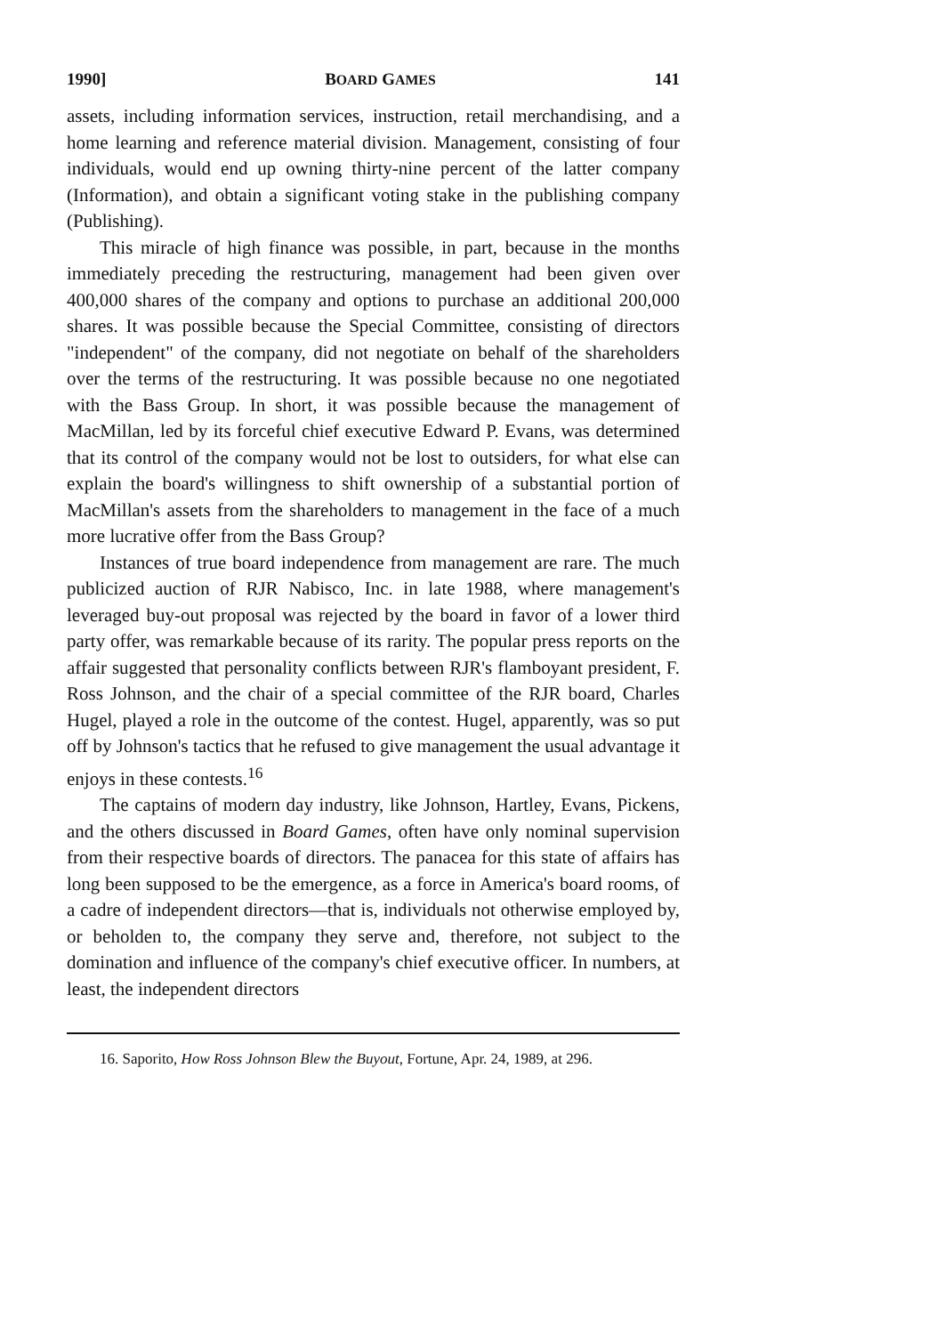1990] BOARD GAMES 141
assets, including information services, instruction, retail merchandising, and a home learning and reference material division. Management, consisting of four individuals, would end up owning thirty-nine percent of the latter company (Information), and obtain a significant voting stake in the publishing company (Publishing).
This miracle of high finance was possible, in part, because in the months immediately preceding the restructuring, management had been given over 400,000 shares of the company and options to purchase an additional 200,000 shares. It was possible because the Special Committee, consisting of directors "independent" of the company, did not negotiate on behalf of the shareholders over the terms of the restructuring. It was possible because no one negotiated with the Bass Group. In short, it was possible because the management of MacMillan, led by its forceful chief executive Edward P. Evans, was determined that its control of the company would not be lost to outsiders, for what else can explain the board's willingness to shift ownership of a substantial portion of MacMillan's assets from the shareholders to management in the face of a much more lucrative offer from the Bass Group?
Instances of true board independence from management are rare. The much publicized auction of RJR Nabisco, Inc. in late 1988, where management's leveraged buy-out proposal was rejected by the board in favor of a lower third party offer, was remarkable because of its rarity. The popular press reports on the affair suggested that personality conflicts between RJR's flamboyant president, F. Ross Johnson, and the chair of a special committee of the RJR board, Charles Hugel, played a role in the outcome of the contest. Hugel, apparently, was so put off by Johnson's tactics that he refused to give management the usual advantage it enjoys in these contests.<sup>16</sup>
The captains of modern day industry, like Johnson, Hartley, Evans, Pickens, and the others discussed in Board Games, often have only nominal supervision from their respective boards of directors. The panacea for this state of affairs has long been supposed to be the emergence, as a force in America's board rooms, of a cadre of independent directors—that is, individuals not otherwise employed by, or beholden to, the company they serve and, therefore, not subject to the domination and influence of the company's chief executive officer. In numbers, at least, the independent directors
16. Saporito, How Ross Johnson Blew the Buyout, Fortune, Apr. 24, 1989, at 296.